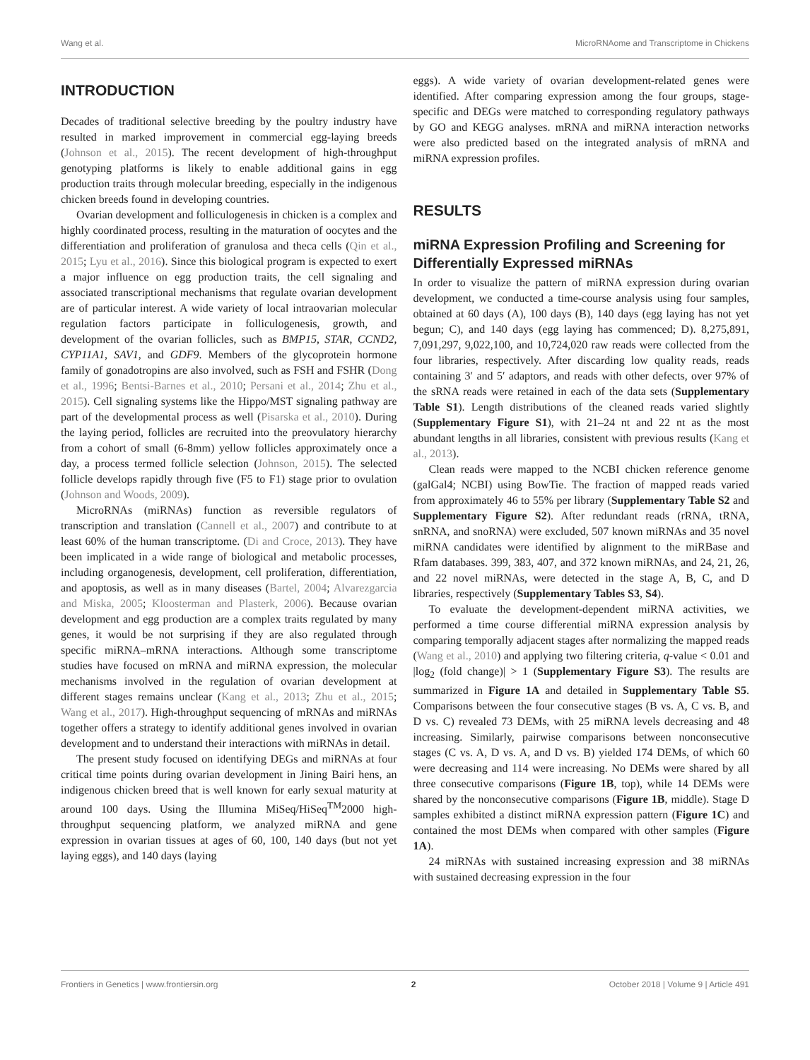Wang et al. MicroRNAome and Transcriptome in Chickens
INTRODUCTION
Decades of traditional selective breeding by the poultry industry have resulted in marked improvement in commercial egg-laying breeds (Johnson et al., 2015). The recent development of high-throughput genotyping platforms is likely to enable additional gains in egg production traits through molecular breeding, especially in the indigenous chicken breeds found in developing countries.
Ovarian development and folliculogenesis in chicken is a complex and highly coordinated process, resulting in the maturation of oocytes and the differentiation and proliferation of granulosa and theca cells (Qin et al., 2015; Lyu et al., 2016). Since this biological program is expected to exert a major influence on egg production traits, the cell signaling and associated transcriptional mechanisms that regulate ovarian development are of particular interest. A wide variety of local intraovarian molecular regulation factors participate in folliculogenesis, growth, and development of the ovarian follicles, such as BMP15, STAR, CCND2, CYP11A1, SAV1, and GDF9. Members of the glycoprotein hormone family of gonadotropins are also involved, such as FSH and FSHR (Dong et al., 1996; Bentsi-Barnes et al., 2010; Persani et al., 2014; Zhu et al., 2015). Cell signaling systems like the Hippo/MST signaling pathway are part of the developmental process as well (Pisarska et al., 2010). During the laying period, follicles are recruited into the preovulatory hierarchy from a cohort of small (6-8mm) yellow follicles approximately once a day, a process termed follicle selection (Johnson, 2015). The selected follicle develops rapidly through five (F5 to F1) stage prior to ovulation (Johnson and Woods, 2009).
MicroRNAs (miRNAs) function as reversible regulators of transcription and translation (Cannell et al., 2007) and contribute to at least 60% of the human transcriptome. (Di and Croce, 2013). They have been implicated in a wide range of biological and metabolic processes, including organogenesis, development, cell proliferation, differentiation, and apoptosis, as well as in many diseases (Bartel, 2004; Alvarezgarcia and Miska, 2005; Kloosterman and Plasterk, 2006). Because ovarian development and egg production are a complex traits regulated by many genes, it would be not surprising if they are also regulated through specific miRNA–mRNA interactions. Although some transcriptome studies have focused on mRNA and miRNA expression, the molecular mechanisms involved in the regulation of ovarian development at different stages remains unclear (Kang et al., 2013; Zhu et al., 2015; Wang et al., 2017). High-throughput sequencing of mRNAs and miRNAs together offers a strategy to identify additional genes involved in ovarian development and to understand their interactions with miRNAs in detail.
The present study focused on identifying DEGs and miRNAs at four critical time points during ovarian development in Jining Bairi hens, an indigenous chicken breed that is well known for early sexual maturity at around 100 days. Using the Illumina MiSeq/HiSeq<sup>TM</sup>2000 high-throughput sequencing platform, we analyzed miRNA and gene expression in ovarian tissues at ages of 60, 100, 140 days (but not yet laying eggs), and 140 days (laying
eggs). A wide variety of ovarian development-related genes were identified. After comparing expression among the four groups, stage-specific and DEGs were matched to corresponding regulatory pathways by GO and KEGG analyses. mRNA and miRNA interaction networks were also predicted based on the integrated analysis of mRNA and miRNA expression profiles.
RESULTS
miRNA Expression Profiling and Screening for Differentially Expressed miRNAs
In order to visualize the pattern of miRNA expression during ovarian development, we conducted a time-course analysis using four samples, obtained at 60 days (A), 100 days (B), 140 days (egg laying has not yet begun; C), and 140 days (egg laying has commenced; D). 8,275,891, 7,091,297, 9,022,100, and 10,724,020 raw reads were collected from the four libraries, respectively. After discarding low quality reads, reads containing 3′ and 5′ adaptors, and reads with other defects, over 97% of the sRNA reads were retained in each of the data sets (Supplementary Table S1). Length distributions of the cleaned reads varied slightly (Supplementary Figure S1), with 21–24 nt and 22 nt as the most abundant lengths in all libraries, consistent with previous results (Kang et al., 2013).
Clean reads were mapped to the NCBI chicken reference genome (galGal4; NCBI) using BowTie. The fraction of mapped reads varied from approximately 46 to 55% per library (Supplementary Table S2 and Supplementary Figure S2). After redundant reads (rRNA, tRNA, snRNA, and snoRNA) were excluded, 507 known miRNAs and 35 novel miRNA candidates were identified by alignment to the miRBase and Rfam databases. 399, 383, 407, and 372 known miRNAs, and 24, 21, 26, and 22 novel miRNAs, were detected in the stage A, B, C, and D libraries, respectively (Supplementary Tables S3, S4).
To evaluate the development-dependent miRNA activities, we performed a time course differential miRNA expression analysis by comparing temporally adjacent stages after normalizing the mapped reads (Wang et al., 2010) and applying two filtering criteria, q-value < 0.01 and |log<sub>2</sub> (fold change)| > 1 (Supplementary Figure S3). The results are summarized in Figure 1A and detailed in Supplementary Table S5. Comparisons between the four consecutive stages (B vs. A, C vs. B, and D vs. C) revealed 73 DEMs, with 25 miRNA levels decreasing and 48 increasing. Similarly, pairwise comparisons between nonconsecutive stages (C vs. A, D vs. A, and D vs. B) yielded 174 DEMs, of which 60 were decreasing and 114 were increasing. No DEMs were shared by all three consecutive comparisons (Figure 1B, top), while 14 DEMs were shared by the nonconsecutive comparisons (Figure 1B, middle). Stage D samples exhibited a distinct miRNA expression pattern (Figure 1C) and contained the most DEMs when compared with other samples (Figure 1A).
24 miRNAs with sustained increasing expression and 38 miRNAs with sustained decreasing expression in the four
Frontiers in Genetics | www.frontiersin.org 2 October 2018 | Volume 9 | Article 491